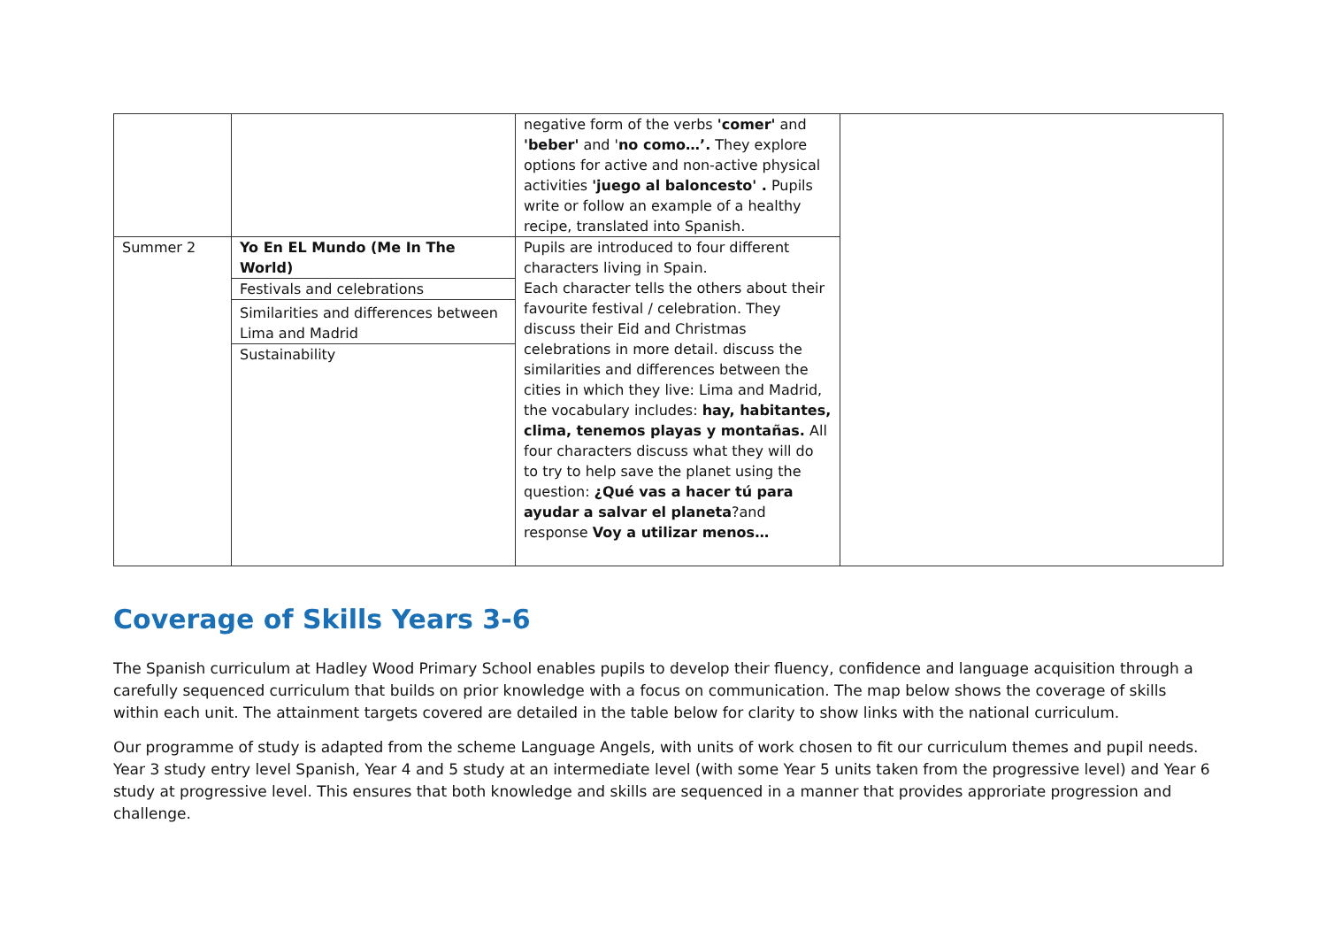| | | negative form of the verbs 'comer' and 'beber' and ' no como…’. They explore options for active and non-active physical activities 'juego al baloncesto' . Pupils write or follow an example of a healthy recipe, translated into Spanish. | |
| Summer 2 | Yo En EL Mundo (Me In The World) Festivals and celebrations Similarities and differences between Lima and Madrid Sustainability | Pupils are introduced to four different characters living in Spain. Each character tells the others about their favourite festival / celebration. They discuss their Eid and Christmas celebrations in more detail. discuss the similarities and differences between the cities in which they live: Lima and Madrid, the vocabulary includes: hay, habitantes, clima, tenemos playas y montañas. All four characters discuss what they will do to try to help save the planet using the question: ¿Qué vas a hacer tú para ayudar a salvar el planeta ?and response Voy a utilizar menos… | |
Coverage of Skills Years 3-6
The Spanish curriculum at Hadley Wood Primary School enables pupils to develop their fluency, confidence and language acquisition through a carefully sequenced curriculum that builds on prior knowledge with a focus on communication. The map below shows the coverage of skills within each unit. The attainment targets covered are detailed in the table below for clarity to show links with the national curriculum.
Our programme of study is adapted from the scheme Language Angels, with units of work chosen to fit our curriculum themes and pupil needs. Year 3 study entry level Spanish, Year 4 and 5 study at an intermediate level (with some Year 5 units taken from the progressive level) and Year 6 study at progressive level. This ensures that both knowledge and skills are sequenced in a manner that provides approriate progression and challenge.